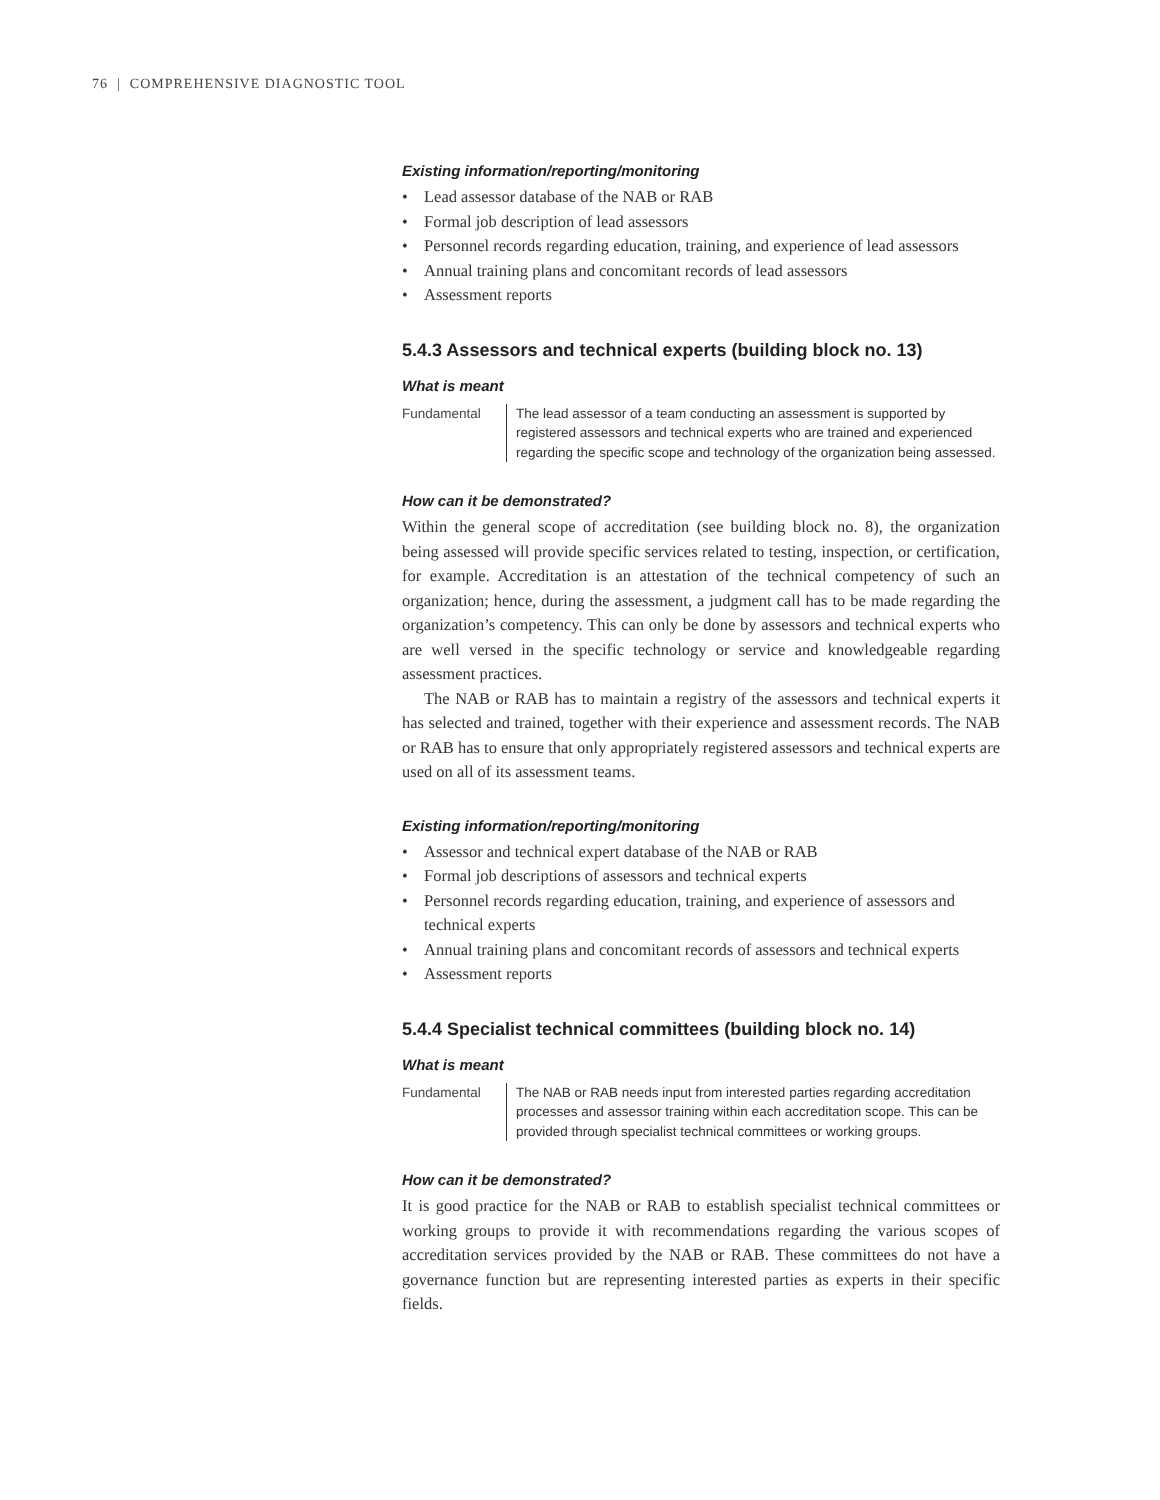76 | COMPREHENSIVE DIAGNOSTIC TOOL
Existing information/reporting/monitoring
• Lead assessor database of the NAB or RAB
• Formal job description of lead assessors
• Personnel records regarding education, training, and experience of lead assessors
• Annual training plans and concomitant records of lead assessors
• Assessment reports
5.4.3 Assessors and technical experts (building block no. 13)
What is meant
Fundamental The lead assessor of a team conducting an assessment is supported by registered assessors and technical experts who are trained and experienced regarding the specific scope and technology of the organization being assessed.
How can it be demonstrated?
Within the general scope of accreditation (see building block no. 8), the organization being assessed will provide specific services related to testing, inspection, or certification, for example. Accreditation is an attestation of the technical competency of such an organization; hence, during the assessment, a judgment call has to be made regarding the organization’s competency. This can only be done by assessors and technical experts who are well versed in the specific technology or service and knowledgeable regarding assessment practices.
The NAB or RAB has to maintain a registry of the assessors and technical experts it has selected and trained, together with their experience and assessment records. The NAB or RAB has to ensure that only appropriately registered assessors and technical experts are used on all of its assessment teams.
Existing information/reporting/monitoring
• Assessor and technical expert database of the NAB or RAB
• Formal job descriptions of assessors and technical experts
• Personnel records regarding education, training, and experience of assessors and technical experts
• Annual training plans and concomitant records of assessors and technical experts
• Assessment reports
5.4.4 Specialist technical committees (building block no. 14)
What is meant
Fundamental The NAB or RAB needs input from interested parties regarding accreditation processes and assessor training within each accreditation scope. This can be provided through specialist technical committees or working groups.
How can it be demonstrated?
It is good practice for the NAB or RAB to establish specialist technical committees or working groups to provide it with recommendations regarding the various scopes of accreditation services provided by the NAB or RAB. These committees do not have a governance function but are representing interested parties as experts in their specific fields.